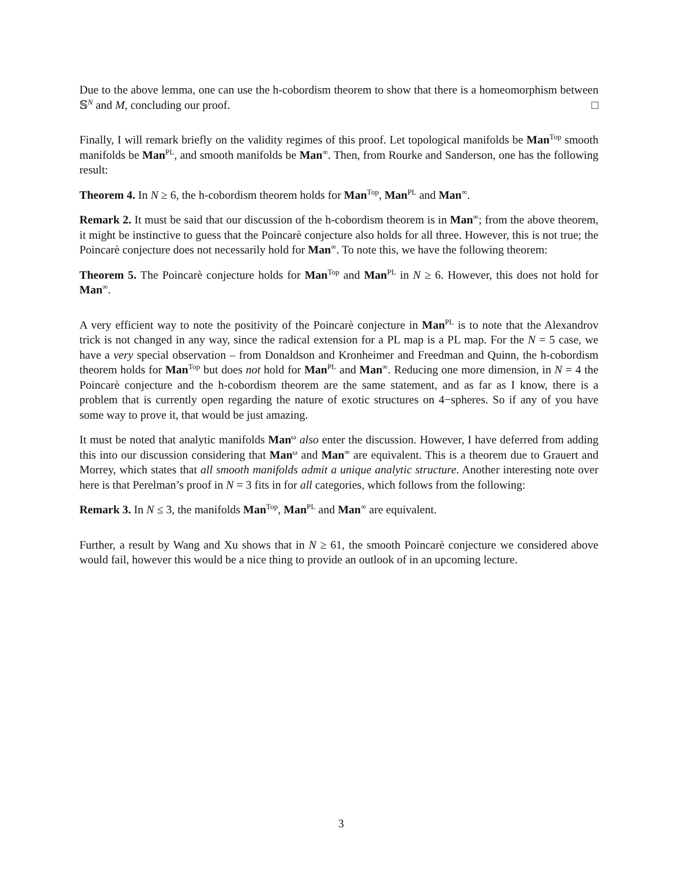Due to the above lemma, one can use the h-cobordism theorem to show that there is a homeomorphism between 𝕊<sup>N</sup> and M, concluding our proof. □
Finally, I will remark briefly on the validity regimes of this proof. Let topological manifolds be Man<sup>Top</sup> smooth manifolds be Man<sup>PL</sup>, and smooth manifolds be Man<sup>∞</sup>. Then, from Rourke and Sanderson, one has the following result:
Theorem 4. In N ≥ 6, the h-cobordism theorem holds for Man<sup>Top</sup>, Man<sup>PL</sup> and Man<sup>∞</sup>.
Remark 2. It must be said that our discussion of the h-cobordism theorem is in Man<sup>∞</sup>; from the above theorem, it might be instinctive to guess that the Poincarè conjecture also holds for all three. However, this is not true; the Poincarè conjecture does not necessarily hold for Man<sup>∞</sup>. To note this, we have the following theorem:
Theorem 5. The Poincarè conjecture holds for Man<sup>Top</sup> and Man<sup>PL</sup> in N ≥ 6. However, this does not hold for Man<sup>∞</sup>.
A very efficient way to note the positivity of the Poincarè conjecture in Man<sup>PL</sup> is to note that the Alexandrov trick is not changed in any way, since the radical extension for a PL map is a PL map. For the N = 5 case, we have a very special observation – from Donaldson and Kronheimer and Freedman and Quinn, the h-cobordism theorem holds for Man<sup>Top</sup> but does not hold for Man<sup>PL</sup> and Man<sup>∞</sup>. Reducing one more dimension, in N = 4 the Poincarè conjecture and the h-cobordism theorem are the same statement, and as far as I know, there is a problem that is currently open regarding the nature of exotic structures on 4−spheres. So if any of you have some way to prove it, that would be just amazing.
It must be noted that analytic manifolds Man<sup>ω</sup> also enter the discussion. However, I have deferred from adding this into our discussion considering that Man<sup>ω</sup> and Man<sup>∞</sup> are equivalent. This is a theorem due to Grauert and Morrey, which states that all smooth manifolds admit a unique analytic structure. Another interesting note over here is that Perelman’s proof in N = 3 fits in for all categories, which follows from the following:
Remark 3. In N ≤ 3, the manifolds Man<sup>Top</sup>, Man<sup>PL</sup> and Man<sup>∞</sup> are equivalent.
Further, a result by Wang and Xu shows that in N ≥ 61, the smooth Poincarè conjecture we considered above would fail, however this would be a nice thing to provide an outlook of in an upcoming lecture.
3